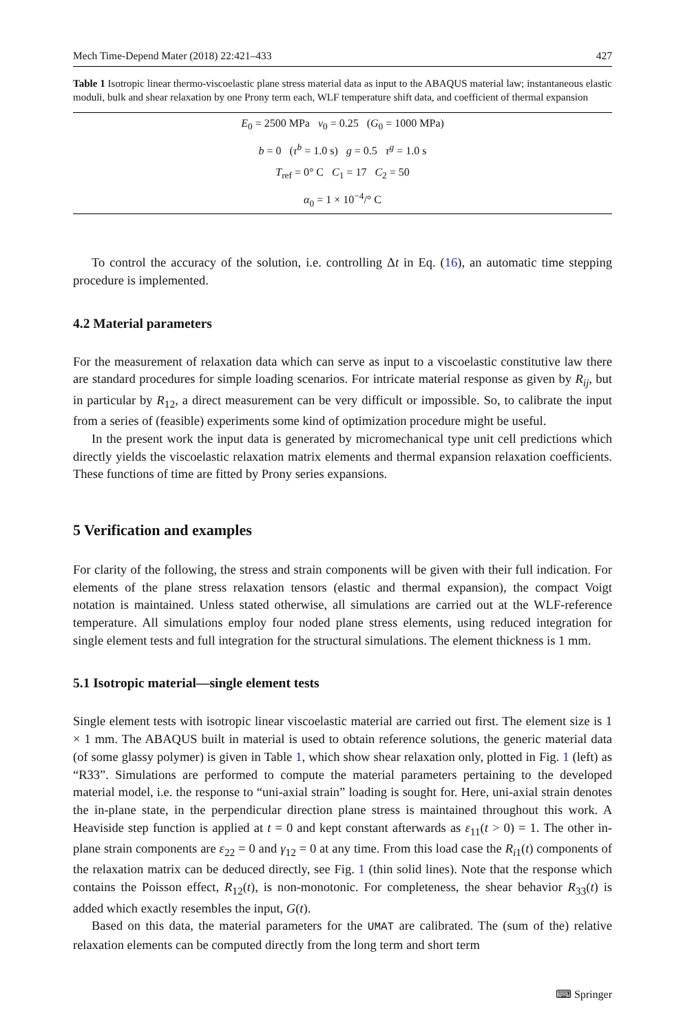Mech Time-Depend Mater (2018) 22:421–433 427
Table 1 Isotropic linear thermo-viscoelastic plane stress material data as input to the ABAQUS material law; instantaneous elastic moduli, bulk and shear relaxation by one Prony term each, WLF temperature shift data, and coefficient of thermal expansion
| E<sub>0</sub> = 2500 MPa ν<sub>0</sub> = 0.25 ( G<sub>0</sub> = 1000 MPa) |
| b = 0 ( τ<sup>b</sup> = 1.0 s) g = 0.5 τ<sup>g</sup> = 1.0 s |
| T<sub>ref</sub> = 0° C C<sub>1</sub> = 17 C<sub>2</sub> = 50 |
| α<sub>0</sub> = 1 × 10<sup>−4</sup>/° C |
To control the accuracy of the solution, i.e. controlling Δt in Eq. (16), an automatic time stepping procedure is implemented.
4.2 Material parameters
For the measurement of relaxation data which can serve as input to a viscoelastic constitutive law there are standard procedures for simple loading scenarios. For intricate material response as given by R<sub>ij</sub>, but in particular by R<sub>12</sub>, a direct measurement can be very difficult or impossible. So, to calibrate the input from a series of (feasible) experiments some kind of optimization procedure might be useful.
In the present work the input data is generated by micromechanical type unit cell predictions which directly yields the viscoelastic relaxation matrix elements and thermal expansion relaxation coefficients. These functions of time are fitted by Prony series expansions.
5 Verification and examples
For clarity of the following, the stress and strain components will be given with their full indication. For elements of the plane stress relaxation tensors (elastic and thermal expansion), the compact Voigt notation is maintained. Unless stated otherwise, all simulations are carried out at the WLF-reference temperature. All simulations employ four noded plane stress elements, using reduced integration for single element tests and full integration for the structural simulations. The element thickness is 1 mm.
5.1 Isotropic material—single element tests
Single element tests with isotropic linear viscoelastic material are carried out first. The element size is 1 × 1 mm. The ABAQUS built in material is used to obtain reference solutions, the generic material data (of some glassy polymer) is given in Table 1, which show shear relaxation only, plotted in Fig. 1 (left) as “R33”. Simulations are performed to compute the material parameters pertaining to the developed material model, i.e. the response to “uni-axial strain” loading is sought for. Here, uni-axial strain denotes the in-plane state, in the perpendicular direction plane stress is maintained throughout this work. A Heaviside step function is applied at t = 0 and kept constant afterwards as ε<sub>11</sub>(t > 0) = 1. The other in-plane strain components are ε<sub>22</sub> = 0 and γ<sub>12</sub> = 0 at any time. From this load case the R<sub>i1</sub>(t) components of the relaxation matrix can be deduced directly, see Fig. 1 (thin solid lines). Note that the response which contains the Poisson effect, R<sub>12</sub>(t), is non-monotonic. For completeness, the shear behavior R<sub>33</sub>(t) is added which exactly resembles the input, G(t).
Based on this data, the material parameters for the UMAT are calibrated. The (sum of the) relative relaxation elements can be computed directly from the long term and short term
⌨ Springer